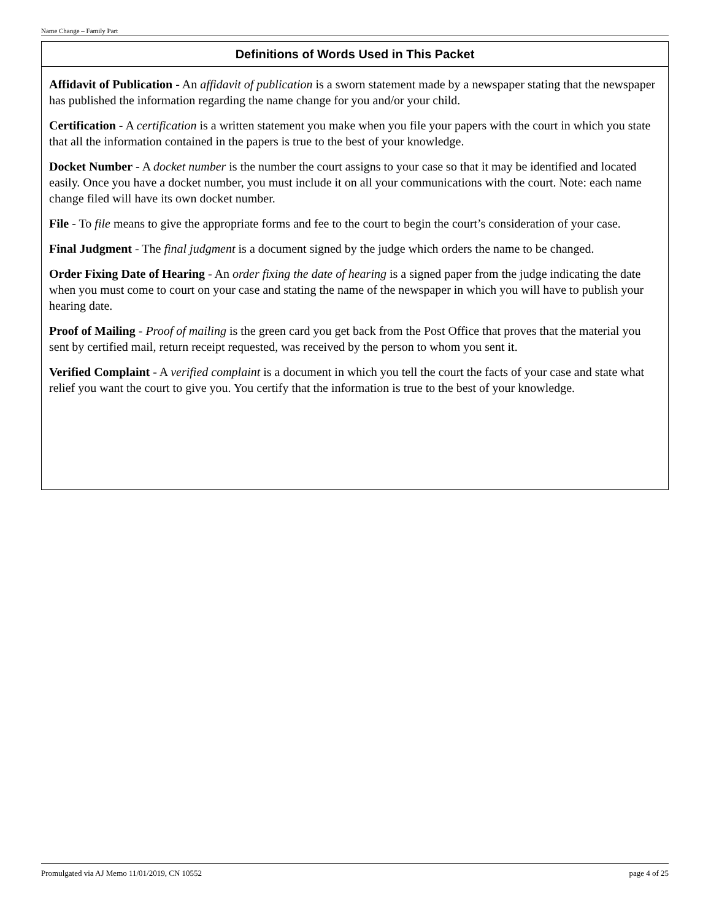Name Change – Family Part
Definitions of Words Used in This Packet
Affidavit of Publication - An affidavit of publication is a sworn statement made by a newspaper stating that the newspaper has published the information regarding the name change for you and/or your child.
Certification - A certification is a written statement you make when you file your papers with the court in which you state that all the information contained in the papers is true to the best of your knowledge.
Docket Number - A docket number is the number the court assigns to your case so that it may be identified and located easily. Once you have a docket number, you must include it on all your communications with the court. Note: each name change filed will have its own docket number.
File - To file means to give the appropriate forms and fee to the court to begin the court’s consideration of your case.
Final Judgment - The final judgment is a document signed by the judge which orders the name to be changed.
Order Fixing Date of Hearing - An order fixing the date of hearing is a signed paper from the judge indicating the date when you must come to court on your case and stating the name of the newspaper in which you will have to publish your hearing date.
Proof of Mailing - Proof of mailing is the green card you get back from the Post Office that proves that the material you sent by certified mail, return receipt requested, was received by the person to whom you sent it.
Verified Complaint - A verified complaint is a document in which you tell the court the facts of your case and state what relief you want the court to give you. You certify that the information is true to the best of your knowledge.
Promulgated via AJ Memo 11/01/2019, CN 10552 page 4 of 25